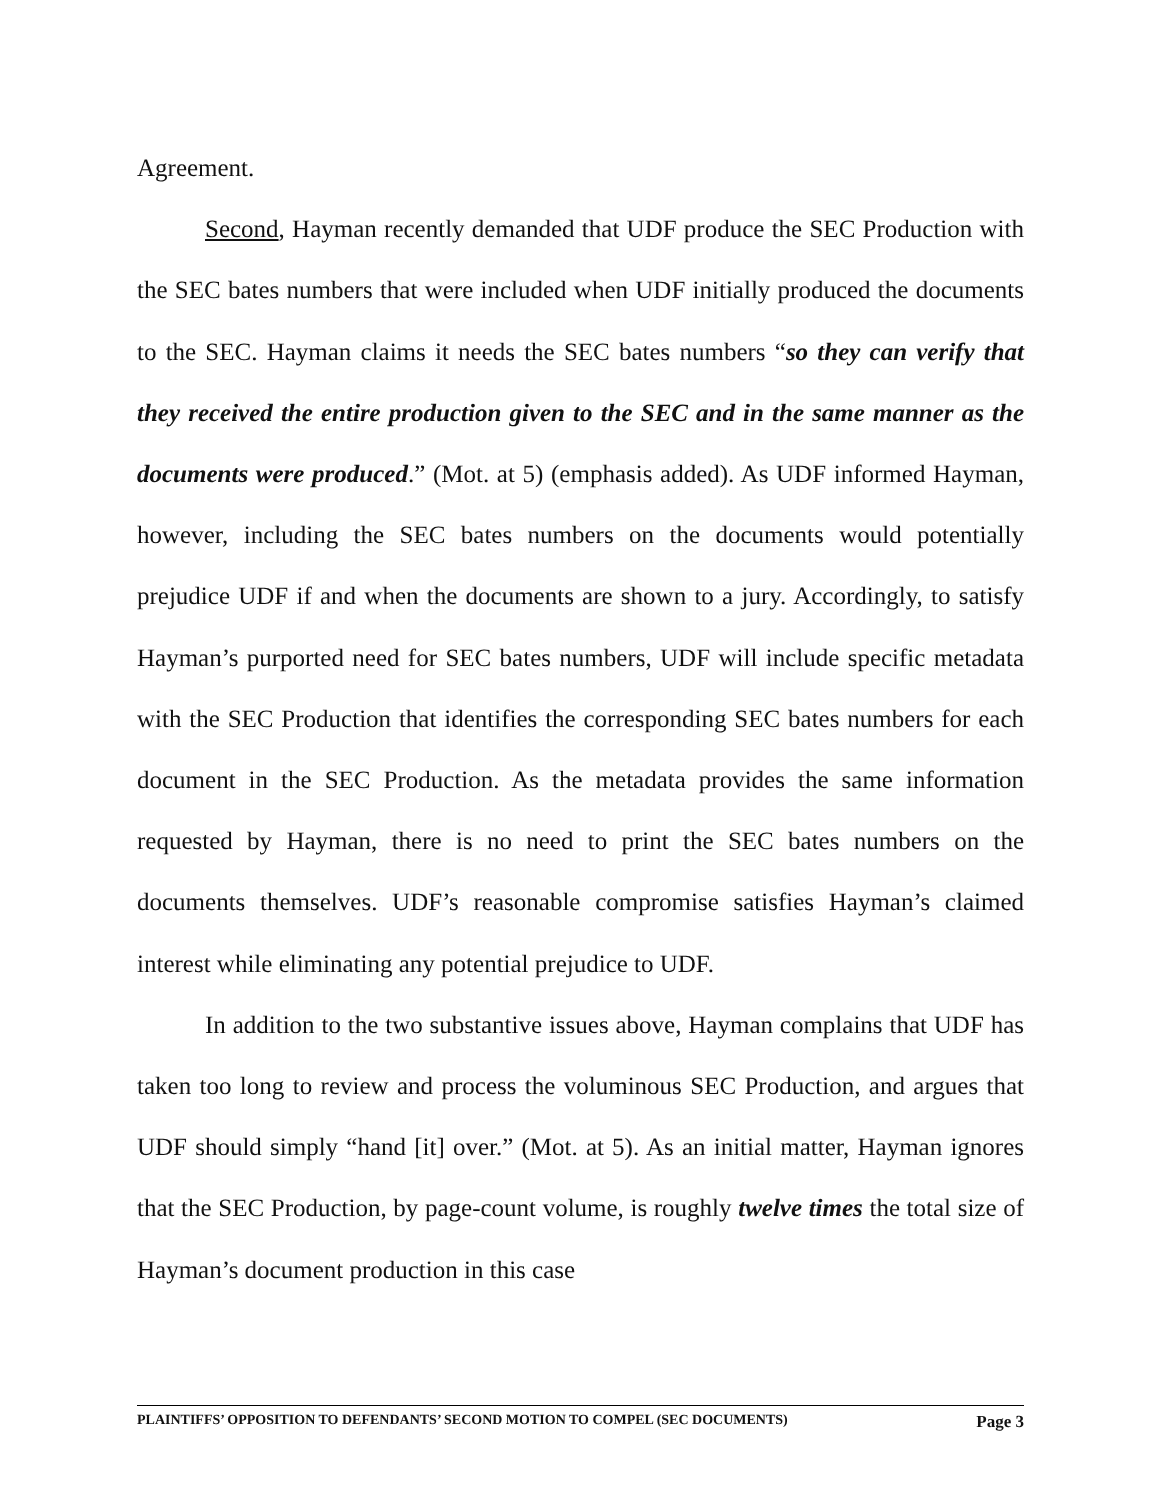Agreement.
Second, Hayman recently demanded that UDF produce the SEC Production with the SEC bates numbers that were included when UDF initially produced the documents to the SEC. Hayman claims it needs the SEC bates numbers “so they can verify that they received the entire production given to the SEC and in the same manner as the documents were produced.” (Mot. at 5) (emphasis added). As UDF informed Hayman, however, including the SEC bates numbers on the documents would potentially prejudice UDF if and when the documents are shown to a jury. Accordingly, to satisfy Hayman’s purported need for SEC bates numbers, UDF will include specific metadata with the SEC Production that identifies the corresponding SEC bates numbers for each document in the SEC Production. As the metadata provides the same information requested by Hayman, there is no need to print the SEC bates numbers on the documents themselves. UDF’s reasonable compromise satisfies Hayman’s claimed interest while eliminating any potential prejudice to UDF.
In addition to the two substantive issues above, Hayman complains that UDF has taken too long to review and process the voluminous SEC Production, and argues that UDF should simply “hand [it] over.” (Mot. at 5). As an initial matter, Hayman ignores that the SEC Production, by page-count volume, is roughly twelve times the total size of Hayman’s document production in this case
PLAINTIFFS’ OPPOSITION TO DEFENDANTS’ SECOND MOTION TO COMPEL (SEC DOCUMENTS) Page 3